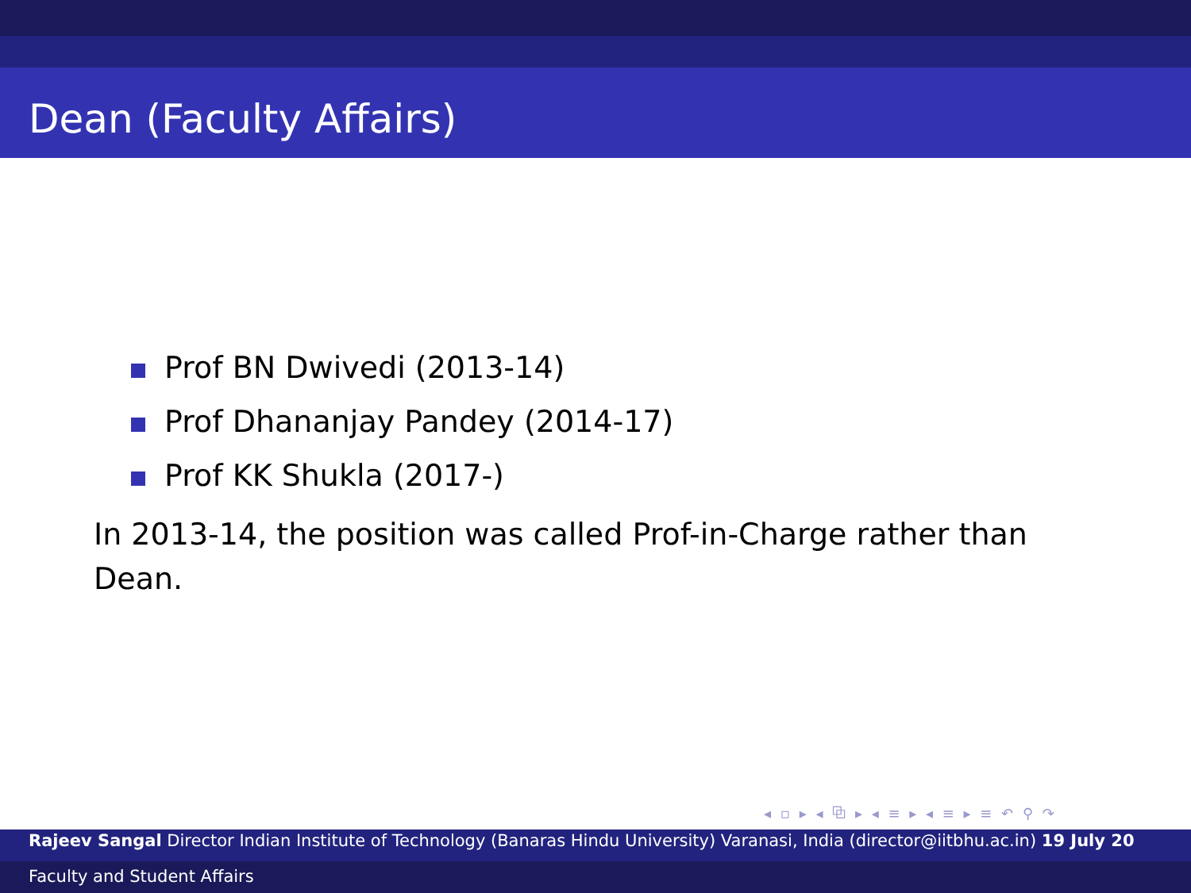Dean (Faculty Affairs)
Prof BN Dwivedi (2013-14)
Prof Dhananjay Pandey (2014-17)
Prof KK Shukla (2017-)
In 2013-14, the position was called Prof-in-Charge rather than Dean.
◂ ▫ ▸ ◂ ⧉ ▸ ◂ ≡ ▸ ◂ ≡ ▸ ≡ ↶ ⚲ ↷
Rajeev Sangal Director Indian Institute of Technology (Banaras Hindu University) Varanasi, India (director@iitbhu.ac.in) 19 July 20
Faculty and Student Affairs